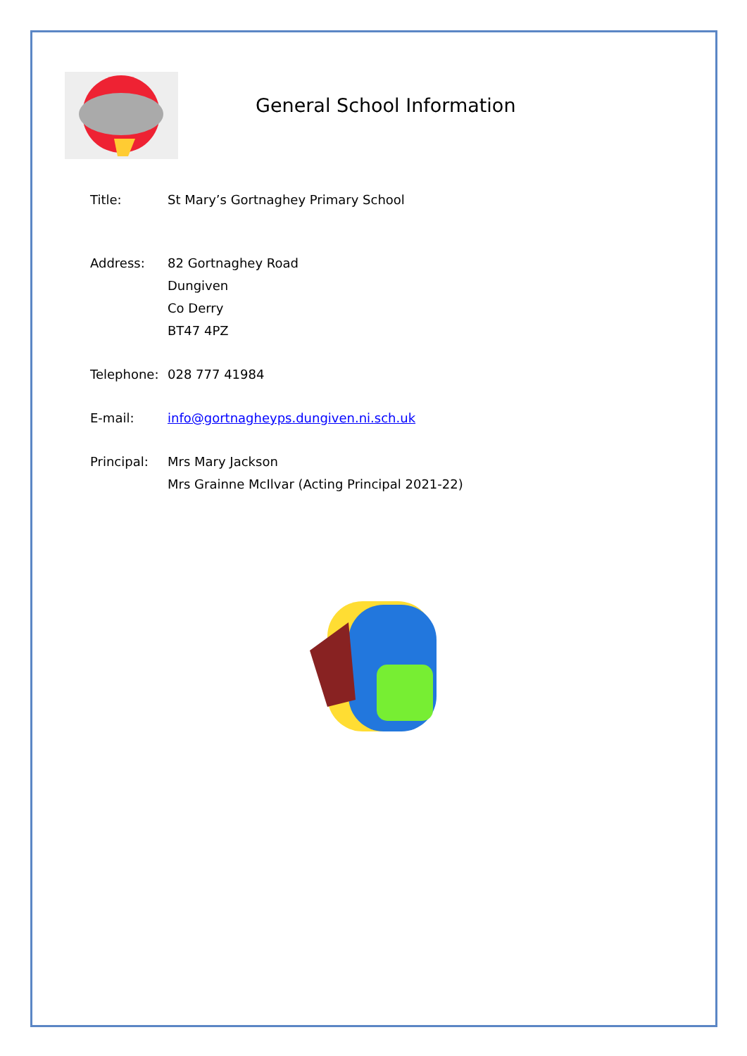General School Information
Title: St Mary’s Gortnaghey Primary School
Address: 82 Gortnaghey Road
Dungiven
Co Derry
BT47 4PZ
Telephone: 028 777 41984
E-mail: info@gortnagheyps.dungiven.ni.sch.uk
Principal: Mrs Mary Jackson
Mrs Grainne McIlvar (Acting Principal 2021-22)